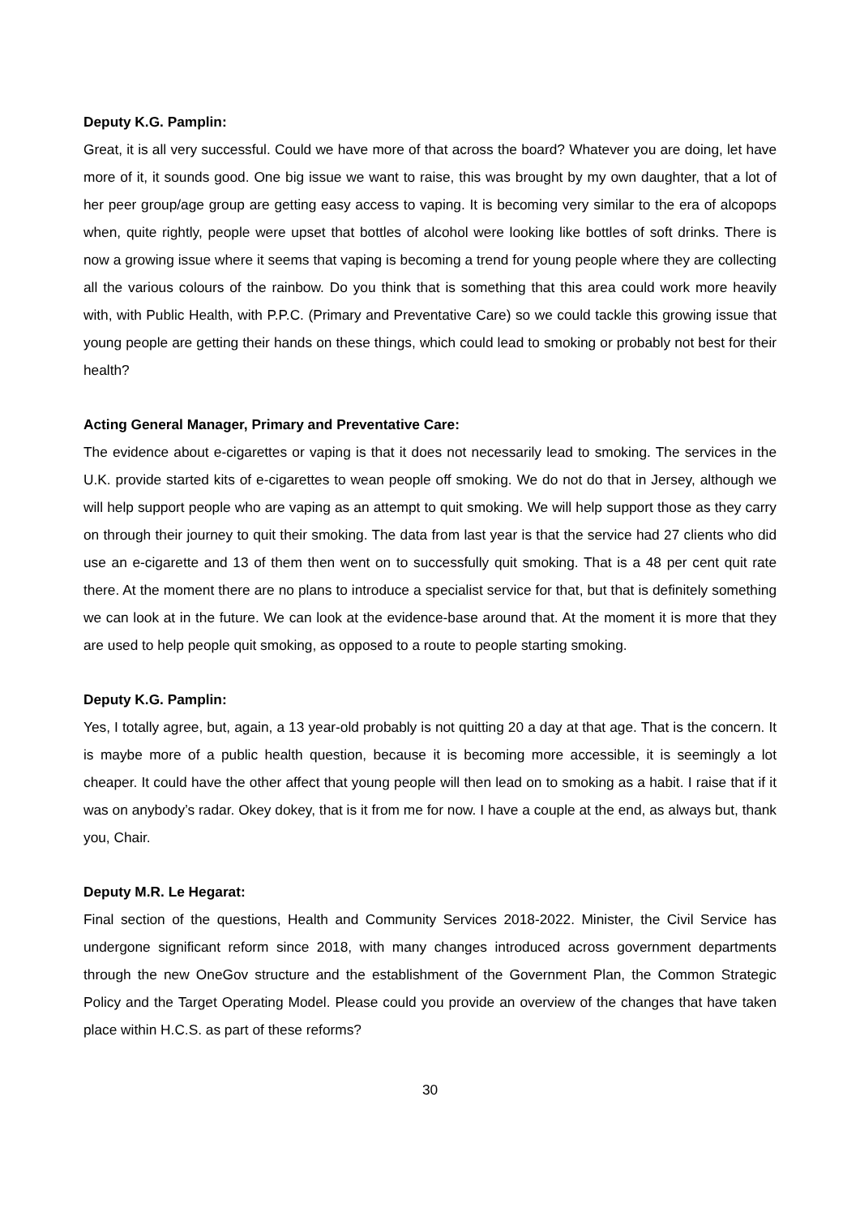Deputy K.G. Pamplin:
Great, it is all very successful. Could we have more of that across the board? Whatever you are doing, let have more of it, it sounds good. One big issue we want to raise, this was brought by my own daughter, that a lot of her peer group/age group are getting easy access to vaping. It is becoming very similar to the era of alcopops when, quite rightly, people were upset that bottles of alcohol were looking like bottles of soft drinks. There is now a growing issue where it seems that vaping is becoming a trend for young people where they are collecting all the various colours of the rainbow. Do you think that is something that this area could work more heavily with, with Public Health, with P.P.C. (Primary and Preventative Care) so we could tackle this growing issue that young people are getting their hands on these things, which could lead to smoking or probably not best for their health?
Acting General Manager, Primary and Preventative Care:
The evidence about e-cigarettes or vaping is that it does not necessarily lead to smoking. The services in the U.K. provide started kits of e-cigarettes to wean people off smoking. We do not do that in Jersey, although we will help support people who are vaping as an attempt to quit smoking. We will help support those as they carry on through their journey to quit their smoking. The data from last year is that the service had 27 clients who did use an e-cigarette and 13 of them then went on to successfully quit smoking. That is a 48 per cent quit rate there. At the moment there are no plans to introduce a specialist service for that, but that is definitely something we can look at in the future. We can look at the evidence-base around that. At the moment it is more that they are used to help people quit smoking, as opposed to a route to people starting smoking.
Deputy K.G. Pamplin:
Yes, I totally agree, but, again, a 13 year-old probably is not quitting 20 a day at that age. That is the concern. It is maybe more of a public health question, because it is becoming more accessible, it is seemingly a lot cheaper. It could have the other affect that young people will then lead on to smoking as a habit. I raise that if it was on anybody’s radar. Okey dokey, that is it from me for now. I have a couple at the end, as always but, thank you, Chair.
Deputy M.R. Le Hegarat:
Final section of the questions, Health and Community Services 2018-2022. Minister, the Civil Service has undergone significant reform since 2018, with many changes introduced across government departments through the new OneGov structure and the establishment of the Government Plan, the Common Strategic Policy and the Target Operating Model. Please could you provide an overview of the changes that have taken place within H.C.S. as part of these reforms?
30